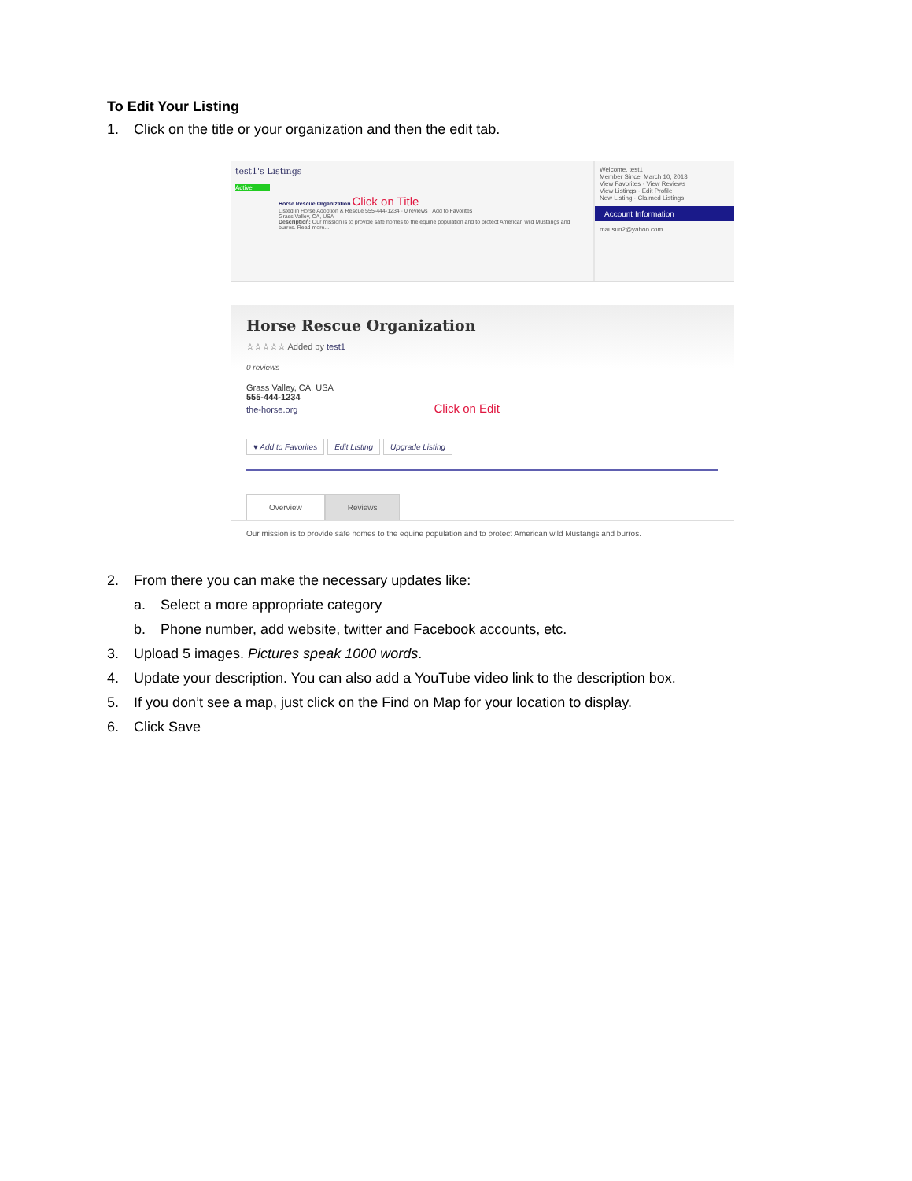To Edit Your Listing
1. Click on the title or your organization and then the edit tab.
test1's Listings
Active
Horse Rescue Organization Click on Title
Listed in Horse Adoption & Rescue 555-444-1234 · 0 reviews · Add to Favorites
Grass Valley, CA, USA
Description: Our mission is to provide safe homes to the equine population and to protect American wild Mustangs and burros. Read more...
Welcome, test1
Member Since: March 10, 2013
View Favorites · View Reviews
View Listings · Edit Profile
New Listing · Claimed Listings
Account Information
mausun2@yahoo.com
Horse Rescue Organization
☆☆☆☆☆ Added by test1
0 reviews
Grass Valley, CA, USA
555-444-1234
the-horse.org Click on Edit
♥ Add to Favorites Edit Listing Upgrade Listing
Overview Reviews
Our mission is to provide safe homes to the equine population and to protect American wild Mustangs and burros.
2. From there you can make the necessary updates like:
a. Select a more appropriate category
b. Phone number, add website, twitter and Facebook accounts, etc.
3. Upload 5 images. Pictures speak 1000 words.
4. Update your description. You can also add a YouTube video link to the description box.
5. If you don’t see a map, just click on the Find on Map for your location to display.
6. Click Save